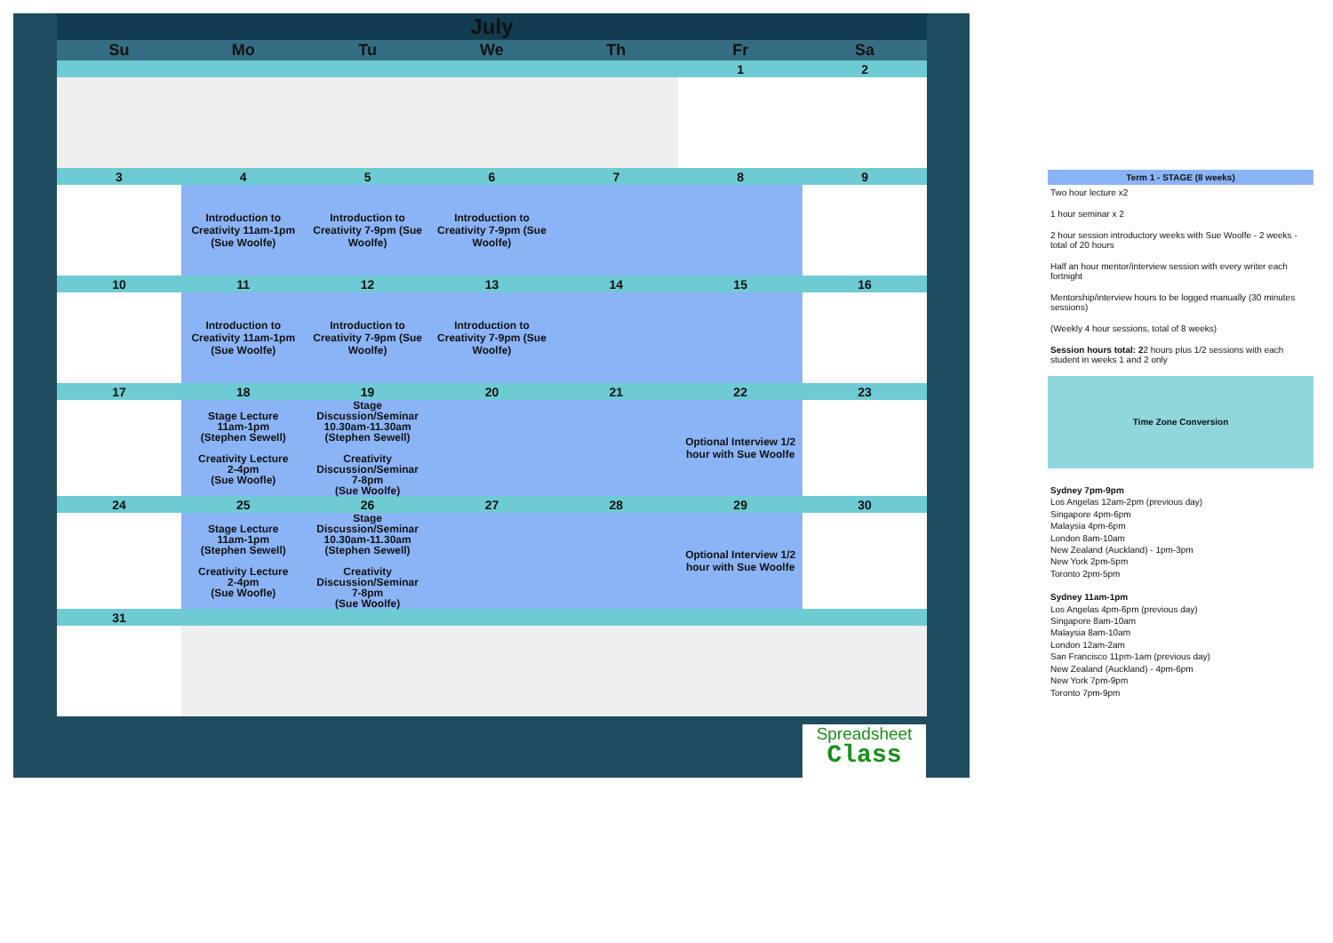| July | | | | | | |
| Su | Mo | Tu | We | Th | Fr | Sa |
| | | | | | 1 | 2 |
| 3 | 4 | 5 | 6 | 7 | 8 | 9 |
| | Introduction to Creativity 11am-1pm (Sue Woolfe) | Introduction to Creativity 7-9pm (Sue Woolfe) | Introduction to Creativity 7-9pm (Sue Woolfe) | | | |
| 10 | 11 | 12 | 13 | 14 | 15 | 16 |
| | Introduction to Creativity 11am-1pm (Sue Woolfe) | Introduction to Creativity 7-9pm (Sue Woolfe) | Introduction to Creativity 7-9pm (Sue Woolfe) | | | |
| 17 | 18 | 19 | 20 | 21 | 22 | 23 |
| | Stage Lecture 11am-1pm (Stephen Sewell) Creativity Lecture 2-4pm (Sue Woofle) | Stage Discussion/Seminar 10.30am-11.30am (Stephen Sewell) Creativity Discussion/Seminar 7-8pm (Sue Woolfe) | | | Optional Interview 1/2 hour with Sue Woolfe | |
| 24 | 25 | 26 | 27 | 28 | 29 | 30 |
| | Stage Lecture 11am-1pm (Stephen Sewell) Creativity Lecture 2-4pm (Sue Woofle) | Stage Discussion/Seminar 10.30am-11.30am (Stephen Sewell) Creativity Discussion/Seminar 7-8pm (Sue Woolfe) | | | Optional Interview 1/2 hour with Sue Woolfe | |
| 31 | | | | | | |
Spreadsheet
Class
Term 1 - STAGE (8 weeks)
Two hour lecture x2
1 hour seminar x 2
2 hour session introductory weeks with Sue Woolfe - 2 weeks - total of 20 hours
Half an hour mentor/interview session with every writer each fortnight
Mentorship/interview hours to be logged manually (30 minutes sessions)
(Weekly 4 hour sessions, total of 8 weeks)
Session hours total: 22 hours plus 1/2 sessions with each student in weeks 1 and 2 only
Time Zone Conversion
Sydney 7pm-9pm
Los Angelas 12am-2pm (previous day)
Singapore 4pm-6pm
Malaysia 4pm-6pm
London 8am-10am
New Zealand (Auckland) - 1pm-3pm
New York 2pm-5pm
Toronto 2pm-5pm
Sydney 11am-1pm
Los Angelas 4pm-6pm (previous day)
Singapore 8am-10am
Malaysia 8am-10am
London 12am-2am
San Francisco 11pm-1am (previous day)
New Zealand (Auckland) - 4pm-6pm
New York 7pm-9pm
Toronto 7pm-9pm